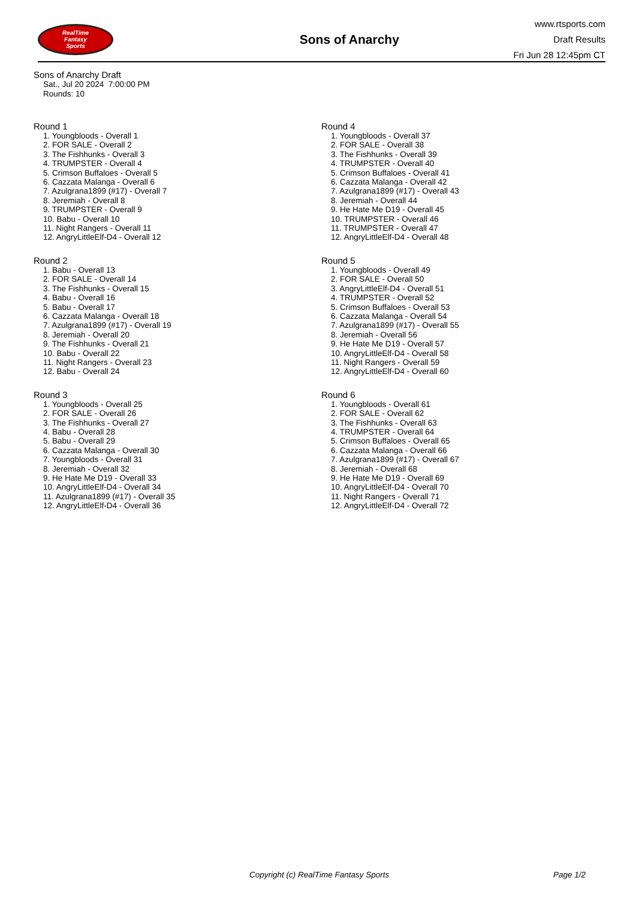RealTime
Fantasy
Sports
Sons of Anarchy
www.rtsports.com
Draft Results
Fri Jun 28 12:45pm CT
Sons of Anarchy Draft
Sat., Jul 20 2024 7:00:00 PM
Rounds: 10
Round 1
1. Youngbloods - Overall 1
2. FOR SALE - Overall 2
3. The Fishhunks - Overall 3
4. TRUMPSTER - Overall 4
5. Crimson Buffaloes - Overall 5
6. Cazzata Malanga - Overall 6
7. Azulgrana1899 (#17) - Overall 7
8. Jeremiah - Overall 8
9. TRUMPSTER - Overall 9
10. Babu - Overall 10
11. Night Rangers - Overall 11
12. AngryLittleElf-D4 - Overall 12
Round 2
1. Babu - Overall 13
2. FOR SALE - Overall 14
3. The Fishhunks - Overall 15
4. Babu - Overall 16
5. Babu - Overall 17
6. Cazzata Malanga - Overall 18
7. Azulgrana1899 (#17) - Overall 19
8. Jeremiah - Overall 20
9. The Fishhunks - Overall 21
10. Babu - Overall 22
11. Night Rangers - Overall 23
12. Babu - Overall 24
Round 3
1. Youngbloods - Overall 25
2. FOR SALE - Overall 26
3. The Fishhunks - Overall 27
4. Babu - Overall 28
5. Babu - Overall 29
6. Cazzata Malanga - Overall 30
7. Youngbloods - Overall 31
8. Jeremiah - Overall 32
9. He Hate Me D19 - Overall 33
10. AngryLittleElf-D4 - Overall 34
11. Azulgrana1899 (#17) - Overall 35
12. AngryLittleElf-D4 - Overall 36
Round 4
1. Youngbloods - Overall 37
2. FOR SALE - Overall 38
3. The Fishhunks - Overall 39
4. TRUMPSTER - Overall 40
5. Crimson Buffaloes - Overall 41
6. Cazzata Malanga - Overall 42
7. Azulgrana1899 (#17) - Overall 43
8. Jeremiah - Overall 44
9. He Hate Me D19 - Overall 45
10. TRUMPSTER - Overall 46
11. TRUMPSTER - Overall 47
12. AngryLittleElf-D4 - Overall 48
Round 5
1. Youngbloods - Overall 49
2. FOR SALE - Overall 50
3. AngryLittleElf-D4 - Overall 51
4. TRUMPSTER - Overall 52
5. Crimson Buffaloes - Overall 53
6. Cazzata Malanga - Overall 54
7. Azulgrana1899 (#17) - Overall 55
8. Jeremiah - Overall 56
9. He Hate Me D19 - Overall 57
10. AngryLittleElf-D4 - Overall 58
11. Night Rangers - Overall 59
12. AngryLittleElf-D4 - Overall 60
Round 6
1. Youngbloods - Overall 61
2. FOR SALE - Overall 62
3. The Fishhunks - Overall 63
4. TRUMPSTER - Overall 64
5. Crimson Buffaloes - Overall 65
6. Cazzata Malanga - Overall 66
7. Azulgrana1899 (#17) - Overall 67
8. Jeremiah - Overall 68
9. He Hate Me D19 - Overall 69
10. AngryLittleElf-D4 - Overall 70
11. Night Rangers - Overall 71
12. AngryLittleElf-D4 - Overall 72
Copyright (c) RealTime Fantasy Sports Page 1/2